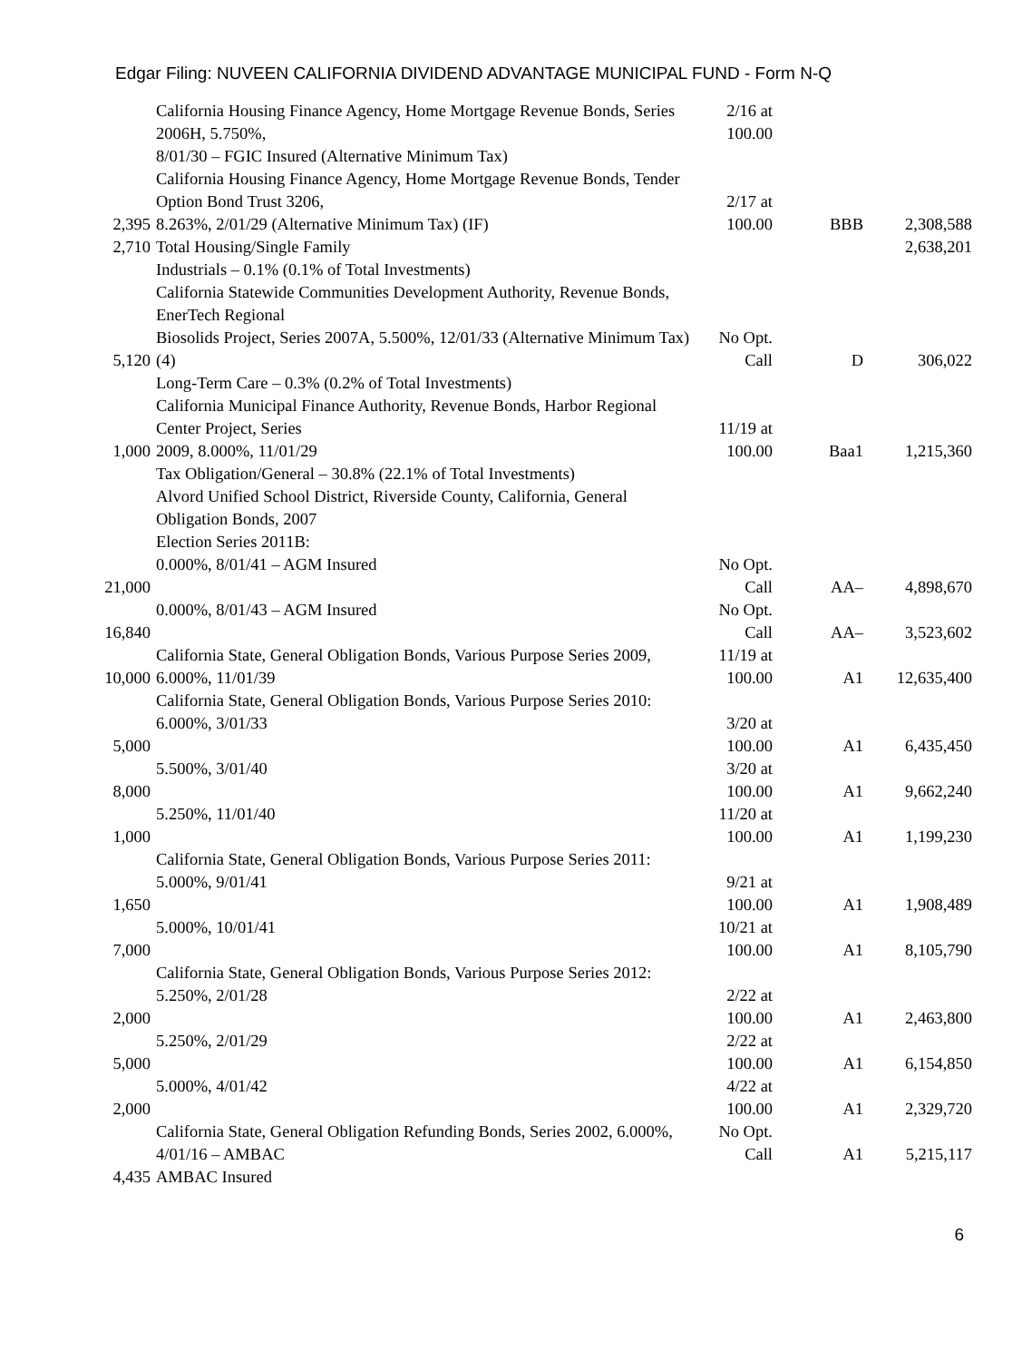Edgar Filing: NUVEEN CALIFORNIA DIVIDEND ADVANTAGE MUNICIPAL FUND - Form N-Q
| | California Housing Finance Agency, Home Mortgage Revenue Bonds, Series 2006H, 5.750%, 8/01/30 – FGIC Insured (Alternative Minimum Tax) | 2/16 at 100.00 | | |
| 2,395 | California Housing Finance Agency, Home Mortgage Revenue Bonds, Tender Option Bond Trust 3206, 8.263%, 2/01/29 (Alternative Minimum Tax) (IF) | 2/17 at 100.00 | BBB | 2,308,588 |
| 2,710 | Total Housing/Single Family | | | 2,638,201 |
| | Industrials – 0.1% (0.1% of Total Investments) | | | |
| 5,120 | California Statewide Communities Development Authority, Revenue Bonds, EnerTech Regional Biosolids Project, Series 2007A, 5.500%, 12/01/33 (Alternative Minimum Tax) (4) | No Opt. Call | D | 306,022 |
| | Long-Term Care – 0.3% (0.2% of Total Investments) | | | |
| 1,000 | California Municipal Finance Authority, Revenue Bonds, Harbor Regional Center Project, Series 2009, 8.000%, 11/01/29 | 11/19 at 100.00 | Baa1 | 1,215,360 |
| | Tax Obligation/General – 30.8% (22.1% of Total Investments) | | | |
| | Alvord Unified School District, Riverside County, California, General Obligation Bonds, 2007 Election Series 2011B: | | | |
| 21,000 | 0.000%, 8/01/41 – AGM Insured | No Opt. Call | AA– | 4,898,670 |
| 16,840 | 0.000%, 8/01/43 – AGM Insured | No Opt. Call | AA– | 3,523,602 |
| 10,000 | California State, General Obligation Bonds, Various Purpose Series 2009, 6.000%, 11/01/39 | 11/19 at 100.00 | A1 | 12,635,400 |
| | California State, General Obligation Bonds, Various Purpose Series 2010: | | | |
| 5,000 | 6.000%, 3/01/33 | 3/20 at 100.00 | A1 | 6,435,450 |
| 8,000 | 5.500%, 3/01/40 | 3/20 at 100.00 | A1 | 9,662,240 |
| 1,000 | 5.250%, 11/01/40 | 11/20 at 100.00 | A1 | 1,199,230 |
| | California State, General Obligation Bonds, Various Purpose Series 2011: | | | |
| 1,650 | 5.000%, 9/01/41 | 9/21 at 100.00 | A1 | 1,908,489 |
| 7,000 | 5.000%, 10/01/41 | 10/21 at 100.00 | A1 | 8,105,790 |
| | California State, General Obligation Bonds, Various Purpose Series 2012: | | | |
| 2,000 | 5.250%, 2/01/28 | 2/22 at 100.00 | A1 | 2,463,800 |
| 5,000 | 5.250%, 2/01/29 | 2/22 at 100.00 | A1 | 6,154,850 |
| 2,000 | 5.000%, 4/01/42 | 4/22 at 100.00 | A1 | 2,329,720 |
| 4,435 | California State, General Obligation Refunding Bonds, Series 2002, 6.000%, 4/01/16 – AMBAC AMBAC Insured | No Opt. Call | A1 | 5,215,117 |
6